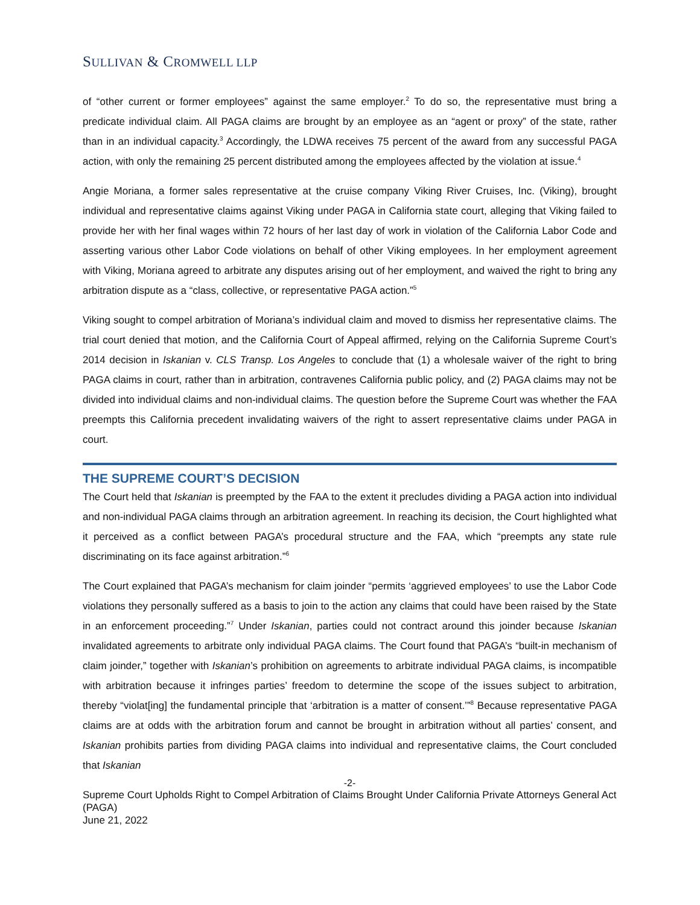SULLIVAN & CROMWELL LLP
of “other current or former employees” against the same employer.<sup>2</sup> To do so, the representative must bring a predicate individual claim. All PAGA claims are brought by an employee as an “agent or proxy” of the state, rather than in an individual capacity.<sup>3</sup> Accordingly, the LDWA receives 75 percent of the award from any successful PAGA action, with only the remaining 25 percent distributed among the employees affected by the violation at issue.<sup>4</sup>
Angie Moriana, a former sales representative at the cruise company Viking River Cruises, Inc. (Viking), brought individual and representative claims against Viking under PAGA in California state court, alleging that Viking failed to provide her with her final wages within 72 hours of her last day of work in violation of the California Labor Code and asserting various other Labor Code violations on behalf of other Viking employees. In her employment agreement with Viking, Moriana agreed to arbitrate any disputes arising out of her employment, and waived the right to bring any arbitration dispute as a “class, collective, or representative PAGA action.”<sup>5</sup>
Viking sought to compel arbitration of Moriana’s individual claim and moved to dismiss her representative claims. The trial court denied that motion, and the California Court of Appeal affirmed, relying on the California Supreme Court’s 2014 decision in Iskanian v. CLS Transp. Los Angeles to conclude that (1) a wholesale waiver of the right to bring PAGA claims in court, rather than in arbitration, contravenes California public policy, and (2) PAGA claims may not be divided into individual claims and non-individual claims. The question before the Supreme Court was whether the FAA preempts this California precedent invalidating waivers of the right to assert representative claims under PAGA in court.
THE SUPREME COURT’S DECISION
The Court held that Iskanian is preempted by the FAA to the extent it precludes dividing a PAGA action into individual and non-individual PAGA claims through an arbitration agreement. In reaching its decision, the Court highlighted what it perceived as a conflict between PAGA’s procedural structure and the FAA, which “preempts any state rule discriminating on its face against arbitration.”<sup>6</sup>
The Court explained that PAGA’s mechanism for claim joinder “permits ‘aggrieved employees’ to use the Labor Code violations they personally suffered as a basis to join to the action any claims that could have been raised by the State in an enforcement proceeding.”<sup>7</sup> Under Iskanian, parties could not contract around this joinder because Iskanian invalidated agreements to arbitrate only individual PAGA claims. The Court found that PAGA’s “built-in mechanism of claim joinder,” together with Iskanian’s prohibition on agreements to arbitrate individual PAGA claims, is incompatible with arbitration because it infringes parties’ freedom to determine the scope of the issues subject to arbitration, thereby “violat[ing] the fundamental principle that ‘arbitration is a matter of consent.’”<sup>8</sup> Because representative PAGA claims are at odds with the arbitration forum and cannot be brought in arbitration without all parties’ consent, and Iskanian prohibits parties from dividing PAGA claims into individual and representative claims, the Court concluded that Iskanian
-2-
Supreme Court Upholds Right to Compel Arbitration of Claims Brought Under California Private Attorneys General Act (PAGA)
June 21, 2022